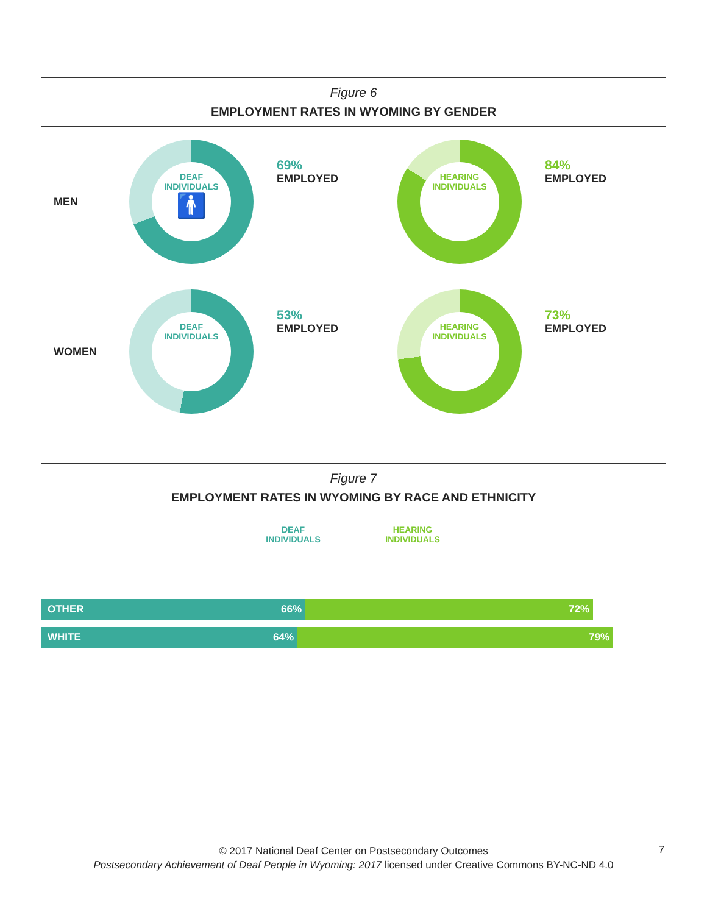Figure 6
EMPLOYMENT RATES IN WYOMING BY GENDER
MEN
DEAF
INDIVIDUALS
🚹
69%
EMPLOYED
HEARING
INDIVIDUALS
84%
EMPLOYED
WOMEN
DEAF
INDIVIDUALS
53%
EMPLOYED
HEARING
INDIVIDUALS
73%
EMPLOYED
Figure 7
EMPLOYMENT RATES IN WYOMING BY RACE AND ETHNICITY
DEAF
INDIVIDUALS
HEARING
INDIVIDUALS
OTHER 66% 72%
WHITE 64% 79%
© 2017 National Deaf Center on Postsecondary Outcomes
Postsecondary Achievement of Deaf People in Wyoming: 2017 licensed under Creative Commons BY-NC-ND 4.0
7